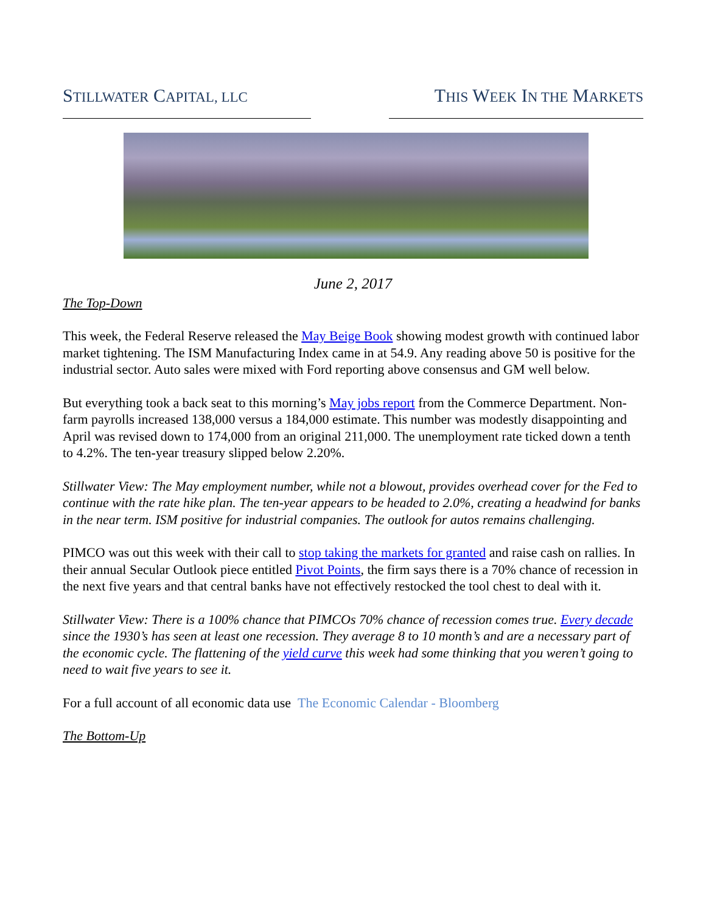STILLWATER CAPITAL, LLC
THIS WEEK IN THE MARKETS
June 2, 2017
The Top-Down
This week, the Federal Reserve released the May Beige Book showing modest growth with continued labor market tightening. The ISM Manufacturing Index came in at 54.9. Any reading above 50 is positive for the industrial sector. Auto sales were mixed with Ford reporting above consensus and GM well below.
But everything took a back seat to this morning’s May jobs report from the Commerce Department. Non-farm payrolls increased 138,000 versus a 184,000 estimate. This number was modestly disappointing and April was revised down to 174,000 from an original 211,000. The unemployment rate ticked down a tenth to 4.2%. The ten-year treasury slipped below 2.20%.
Stillwater View: The May employment number, while not a blowout, provides overhead cover for the Fed to continue with the rate hike plan. The ten-year appears to be headed to 2.0%, creating a headwind for banks in the near term. ISM positive for industrial companies. The outlook for autos remains challenging.
PIMCO was out this week with their call to stop taking the markets for granted and raise cash on rallies. In their annual Secular Outlook piece entitled Pivot Points, the firm says there is a 70% chance of recession in the next five years and that central banks have not effectively restocked the tool chest to deal with it.
Stillwater View: There is a 100% chance that PIMCOs 70% chance of recession comes true. Every decade since the 1930’s has seen at least one recession. They average 8 to 10 month’s and are a necessary part of the economic cycle. The flattening of the yield curve this week had some thinking that you weren’t going to need to wait five years to see it.
For a full account of all economic data use The Economic Calendar - Bloomberg
The Bottom-Up